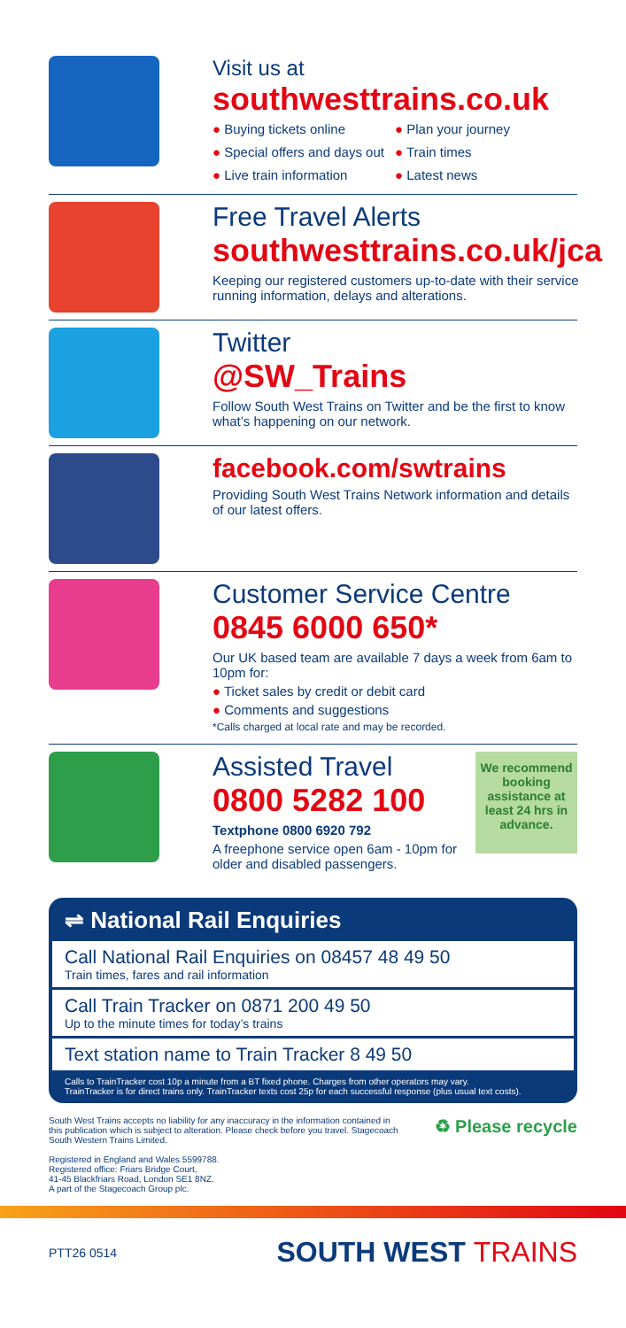Visit us at
southwesttrains.co.uk
● Buying tickets online ● Plan your journey ● Special offers and days out ● Train times ● Live train information ● Latest news
Free Travel Alerts
southwesttrains.co.uk/jca
Keeping our registered customers up-to-date with their service running information, delays and alterations.
Twitter
@SW_Trains
Follow South West Trains on Twitter and be the first to know what’s happening on our network.
facebook.com/swtrains
Providing South West Trains Network information and details of our latest offers.
Customer Service Centre
0845 6000 650*
Our UK based team are available 7 days a week from 6am to 10pm for:
● Ticket sales by credit or debit card
● Comments and suggestions
*Calls charged at local rate and may be recorded.
Assisted Travel
0800 5282 100
Textphone 0800 6920 792
A freephone service open 6am - 10pm for older and disabled passengers.
We recommend booking assistance at least 24 hrs in advance.
⇌ National Rail Enquiries
Call National Rail Enquiries on 08457 48 49 50
Train times, fares and rail information
Call Train Tracker on 0871 200 49 50
Up to the minute times for today’s trains
Text station name to Train Tracker 8 49 50
Calls to TrainTracker cost 10p a minute from a BT fixed phone. Charges from other operators may vary.
TrainTracker is for direct trains only. TrainTracker texts cost 25p for each successful response (plus usual text costs).
South West Trains accepts no liability for any inaccuracy in the information contained in this publication which is subject to alteration. Please check before you travel. Stagecoach South Western Trains Limited.
Registered in England and Wales 5599788.
Registered office: Friars Bridge Court,
41-45 Blackfriars Road, London SE1 8NZ.
A part of the Stagecoach Group plc.
♻ Please recycle
PTT26 0514 SOUTH WEST TRAINS